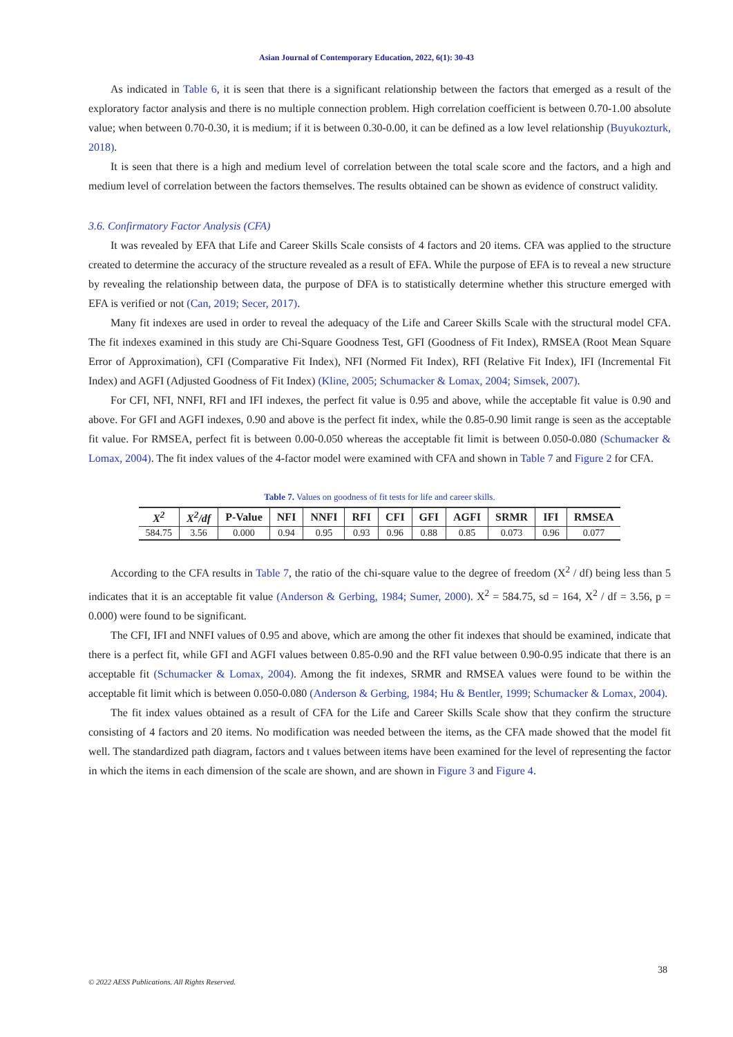Asian Journal of Contemporary Education, 2022, 6(1): 30-43
As indicated in Table 6, it is seen that there is a significant relationship between the factors that emerged as a result of the exploratory factor analysis and there is no multiple connection problem. High correlation coefficient is between 0.70-1.00 absolute value; when between 0.70-0.30, it is medium; if it is between 0.30-0.00, it can be defined as a low level relationship (Buyukozturk, 2018).
It is seen that there is a high and medium level of correlation between the total scale score and the factors, and a high and medium level of correlation between the factors themselves. The results obtained can be shown as evidence of construct validity.
3.6. Confirmatory Factor Analysis (CFA)
It was revealed by EFA that Life and Career Skills Scale consists of 4 factors and 20 items. CFA was applied to the structure created to determine the accuracy of the structure revealed as a result of EFA. While the purpose of EFA is to reveal a new structure by revealing the relationship between data, the purpose of DFA is to statistically determine whether this structure emerged with EFA is verified or not (Can, 2019; Secer, 2017).
Many fit indexes are used in order to reveal the adequacy of the Life and Career Skills Scale with the structural model CFA. The fit indexes examined in this study are Chi-Square Goodness Test, GFI (Goodness of Fit Index), RMSEA (Root Mean Square Error of Approximation), CFI (Comparative Fit Index), NFI (Normed Fit Index), RFI (Relative Fit Index), IFI (Incremental Fit Index) and AGFI (Adjusted Goodness of Fit Index) (Kline, 2005; Schumacker & Lomax, 2004; Simsek, 2007).
For CFI, NFI, NNFI, RFI and IFI indexes, the perfect fit value is 0.95 and above, while the acceptable fit value is 0.90 and above. For GFI and AGFI indexes, 0.90 and above is the perfect fit index, while the 0.85-0.90 limit range is seen as the acceptable fit value. For RMSEA, perfect fit is between 0.00-0.050 whereas the acceptable fit limit is between 0.050-0.080 (Schumacker & Lomax, 2004). The fit index values of the 4-factor model were examined with CFA and shown in Table 7 and Figure 2 for CFA.
Table 7. Values on goodness of fit tests for life and career skills.
| X<sup>2</sup> | X<sup>2</sup>/df | P-Value | NFI | NNFI | RFI | CFI | GFI | AGFI | SRMR | IFI | RMSEA |
| --- | --- | --- | --- | --- | --- | --- | --- | --- | --- | --- | --- |
| 584.75 | 3.56 | 0.000 | 0.94 | 0.95 | 0.93 | 0.96 | 0.88 | 0.85 | 0.073 | 0.96 | 0.077 |
According to the CFA results in Table 7, the ratio of the chi-square value to the degree of freedom (X<sup>2</sup> / df) being less than 5 indicates that it is an acceptable fit value (Anderson & Gerbing, 1984; Sumer, 2000). X<sup>2</sup> = 584.75, sd = 164, X<sup>2</sup> / df = 3.56, p = 0.000) were found to be significant.
The CFI, IFI and NNFI values of 0.95 and above, which are among the other fit indexes that should be examined, indicate that there is a perfect fit, while GFI and AGFI values between 0.85-0.90 and the RFI value between 0.90-0.95 indicate that there is an acceptable fit (Schumacker & Lomax, 2004). Among the fit indexes, SRMR and RMSEA values were found to be within the acceptable fit limit which is between 0.050-0.080 (Anderson & Gerbing, 1984; Hu & Bentler, 1999; Schumacker & Lomax, 2004).
The fit index values obtained as a result of CFA for the Life and Career Skills Scale show that they confirm the structure consisting of 4 factors and 20 items. No modification was needed between the items, as the CFA made showed that the model fit well. The standardized path diagram, factors and t values between items have been examined for the level of representing the factor in which the items in each dimension of the scale are shown, and are shown in Figure 3 and Figure 4.
38
© 2022 AESS Publications. All Rights Reserved.